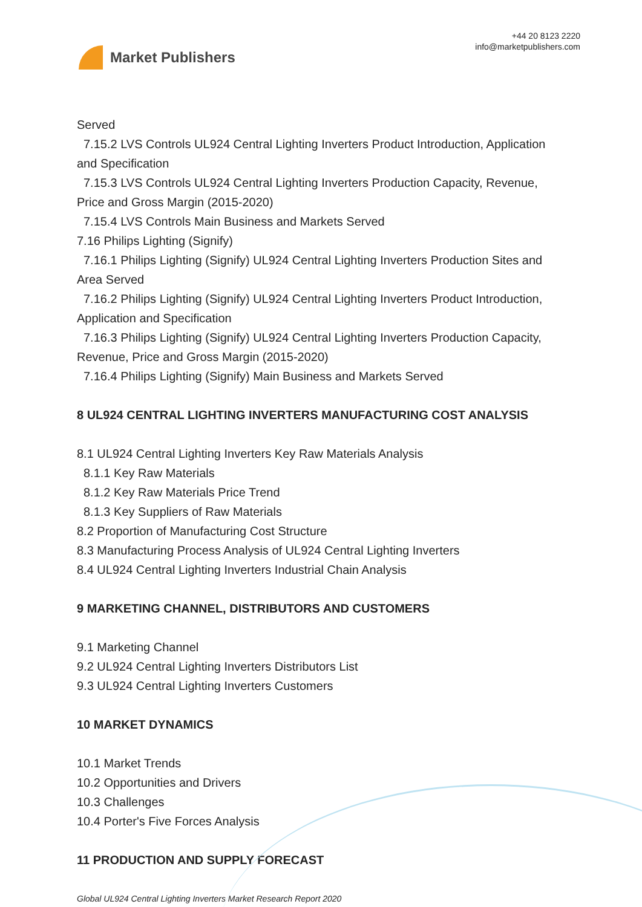Market Publishers
+44 20 8123 2220
info@marketpublishers.com
Served
7.15.2 LVS Controls UL924 Central Lighting Inverters Product Introduction, Application
and Specification
7.15.3 LVS Controls UL924 Central Lighting Inverters Production Capacity, Revenue,
Price and Gross Margin (2015-2020)
7.15.4 LVS Controls Main Business and Markets Served
7.16 Philips Lighting (Signify)
7.16.1 Philips Lighting (Signify) UL924 Central Lighting Inverters Production Sites and
Area Served
7.16.2 Philips Lighting (Signify) UL924 Central Lighting Inverters Product Introduction,
Application and Specification
7.16.3 Philips Lighting (Signify) UL924 Central Lighting Inverters Production Capacity,
Revenue, Price and Gross Margin (2015-2020)
7.16.4 Philips Lighting (Signify) Main Business and Markets Served
8 UL924 CENTRAL LIGHTING INVERTERS MANUFACTURING COST ANALYSIS
8.1 UL924 Central Lighting Inverters Key Raw Materials Analysis
8.1.1 Key Raw Materials
8.1.2 Key Raw Materials Price Trend
8.1.3 Key Suppliers of Raw Materials
8.2 Proportion of Manufacturing Cost Structure
8.3 Manufacturing Process Analysis of UL924 Central Lighting Inverters
8.4 UL924 Central Lighting Inverters Industrial Chain Analysis
9 MARKETING CHANNEL, DISTRIBUTORS AND CUSTOMERS
9.1 Marketing Channel
9.2 UL924 Central Lighting Inverters Distributors List
9.3 UL924 Central Lighting Inverters Customers
10 MARKET DYNAMICS
10.1 Market Trends
10.2 Opportunities and Drivers
10.3 Challenges
10.4 Porter's Five Forces Analysis
11 PRODUCTION AND SUPPLY FORECAST
Global UL924 Central Lighting Inverters Market Research Report 2020